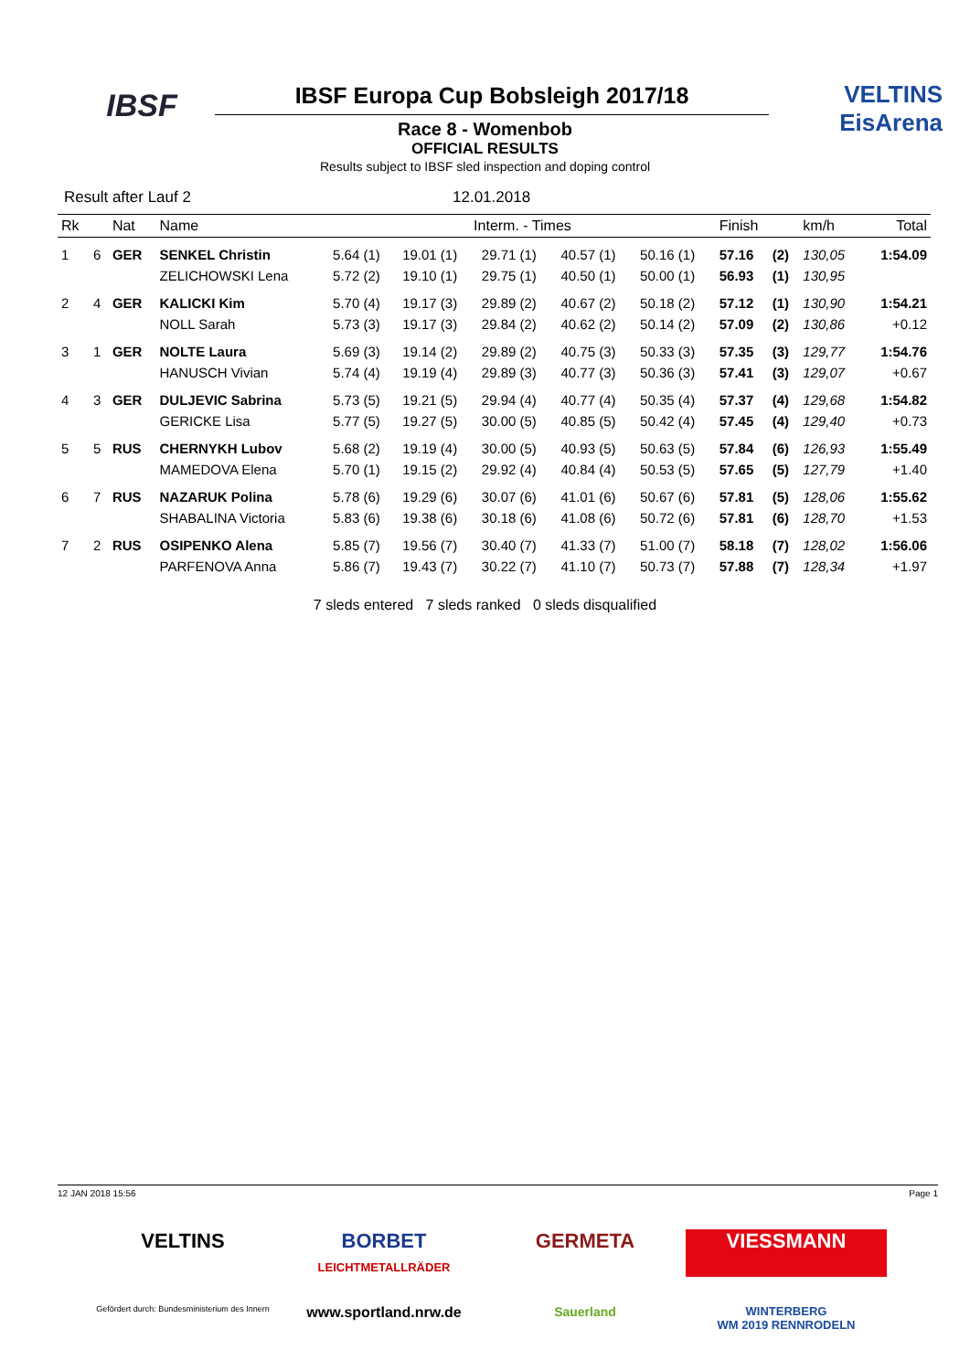IBSF
IBSF Europa Cup Bobsleigh 2017/18
VELTINS
EisArena
Race 8 - Womenbob
OFFICIAL RESULTS
Results subject to IBSF sled inspection and doping control
Result after Lauf 2 12.01.2018
| Rk | | Nat | Name | Interm. - Times | | | | | Finish | | km/h | Total |
| --- | --- | --- | --- | --- | --- | --- | --- | --- | --- | --- | --- | --- |
| 1 | 6 | GER | SENKEL Christin | 5.64 (1) | 19.01 (1) | 29.71 (1) | 40.57 (1) | 50.16 (1) | 57.16 | (2) | 130,05 | 1:54.09 |
| | | | ZELICHOWSKI Lena | 5.72 (2) | 19.10 (1) | 29.75 (1) | 40.50 (1) | 50.00 (1) | 56.93 | (1) | 130,95 | |
| 2 | 4 | GER | KALICKI Kim | 5.70 (4) | 19.17 (3) | 29.89 (2) | 40.67 (2) | 50.18 (2) | 57.12 | (1) | 130,90 | 1:54.21 |
| | | | NOLL Sarah | 5.73 (3) | 19.17 (3) | 29.84 (2) | 40.62 (2) | 50.14 (2) | 57.09 | (2) | 130,86 | +0.12 |
| 3 | 1 | GER | NOLTE Laura | 5.69 (3) | 19.14 (2) | 29.89 (2) | 40.75 (3) | 50.33 (3) | 57.35 | (3) | 129,77 | 1:54.76 |
| | | | HANUSCH Vivian | 5.74 (4) | 19.19 (4) | 29.89 (3) | 40.77 (3) | 50.36 (3) | 57.41 | (3) | 129,07 | +0.67 |
| 4 | 3 | GER | DULJEVIC Sabrina | 5.73 (5) | 19.21 (5) | 29.94 (4) | 40.77 (4) | 50.35 (4) | 57.37 | (4) | 129,68 | 1:54.82 |
| | | | GERICKE Lisa | 5.77 (5) | 19.27 (5) | 30.00 (5) | 40.85 (5) | 50.42 (4) | 57.45 | (4) | 129,40 | +0.73 |
| 5 | 5 | RUS | CHERNYKH Lubov | 5.68 (2) | 19.19 (4) | 30.00 (5) | 40.93 (5) | 50.63 (5) | 57.84 | (6) | 126,93 | 1:55.49 |
| | | | MAMEDOVA Elena | 5.70 (1) | 19.15 (2) | 29.92 (4) | 40.84 (4) | 50.53 (5) | 57.65 | (5) | 127,79 | +1.40 |
| 6 | 7 | RUS | NAZARUK Polina | 5.78 (6) | 19.29 (6) | 30.07 (6) | 41.01 (6) | 50.67 (6) | 57.81 | (5) | 128,06 | 1:55.62 |
| | | | SHABALINA Victoria | 5.83 (6) | 19.38 (6) | 30.18 (6) | 41.08 (6) | 50.72 (6) | 57.81 | (6) | 128,70 | +1.53 |
| 7 | 2 | RUS | OSIPENKO Alena | 5.85 (7) | 19.56 (7) | 30.40 (7) | 41.33 (7) | 51.00 (7) | 58.18 | (7) | 128,02 | 1:56.06 |
| | | | PARFENOVA Anna | 5.86 (7) | 19.43 (7) | 30.22 (7) | 41.10 (7) | 50.73 (7) | 57.88 | (7) | 128,34 | +1.97 |
7 sleds entered 7 sleds ranked 0 sleds disqualified
12 JAN 2018 15:56 Page 1
VELTINS
BORBET
LEICHTMETALLRÄDER
GERMETA
VIESSMANN
Gefördert durch: Bundesministerium des Innern
www.sportland.nrw.de
Sauerland
WINTERBERG
WM 2019 RENNRODELN